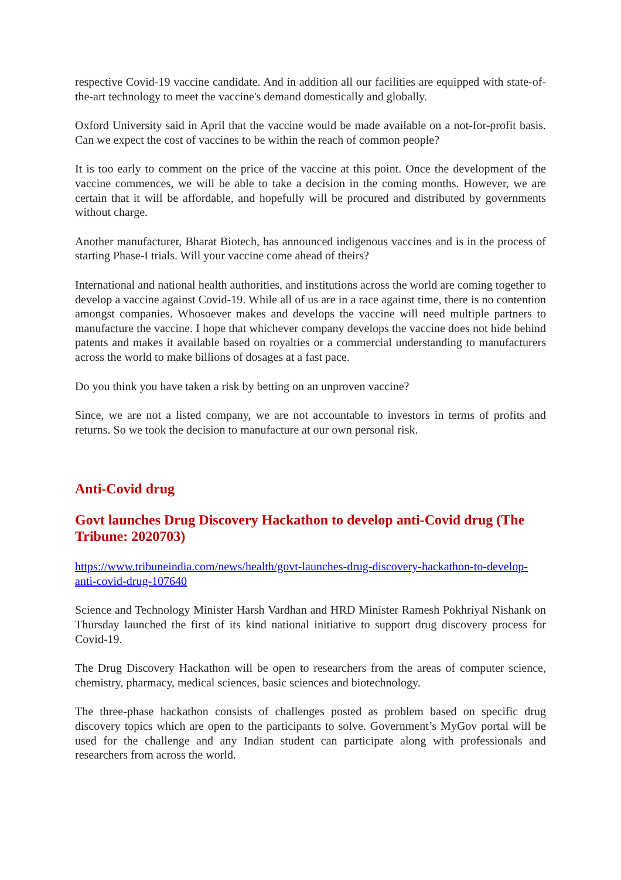respective Covid-19 vaccine candidate. And in addition all our facilities are equipped with state-of-the-art technology to meet the vaccine's demand domestically and globally.
Oxford University said in April that the vaccine would be made available on a not-for-profit basis. Can we expect the cost of vaccines to be within the reach of common people?
It is too early to comment on the price of the vaccine at this point. Once the development of the vaccine commences, we will be able to take a decision in the coming months. However, we are certain that it will be affordable, and hopefully will be procured and distributed by governments without charge.
Another manufacturer, Bharat Biotech, has announced indigenous vaccines and is in the process of starting Phase-I trials. Will your vaccine come ahead of theirs?
International and national health authorities, and institutions across the world are coming together to develop a vaccine against Covid-19. While all of us are in a race against time, there is no contention amongst companies. Whosoever makes and develops the vaccine will need multiple partners to manufacture the vaccine. I hope that whichever company develops the vaccine does not hide behind patents and makes it available based on royalties or a commercial understanding to manufacturers across the world to make billions of dosages at a fast pace.
Do you think you have taken a risk by betting on an unproven vaccine?
Since, we are not a listed company, we are not accountable to investors in terms of profits and returns. So we took the decision to manufacture at our own personal risk.
Anti-Covid drug
Govt launches Drug Discovery Hackathon to develop anti-Covid drug (The Tribune: 2020703)
https://www.tribuneindia.com/news/health/govt-launches-drug-discovery-hackathon-to-develop-anti-covid-drug-107640
Science and Technology Minister Harsh Vardhan and HRD Minister Ramesh Pokhriyal Nishank on Thursday launched the first of its kind national initiative to support drug discovery process for Covid-19.
The Drug Discovery Hackathon will be open to researchers from the areas of computer science, chemistry, pharmacy, medical sciences, basic sciences and biotechnology.
The three-phase hackathon consists of challenges posted as problem based on specific drug discovery topics which are open to the participants to solve. Government’s MyGov portal will be used for the challenge and any Indian student can participate along with professionals and researchers from across the world.